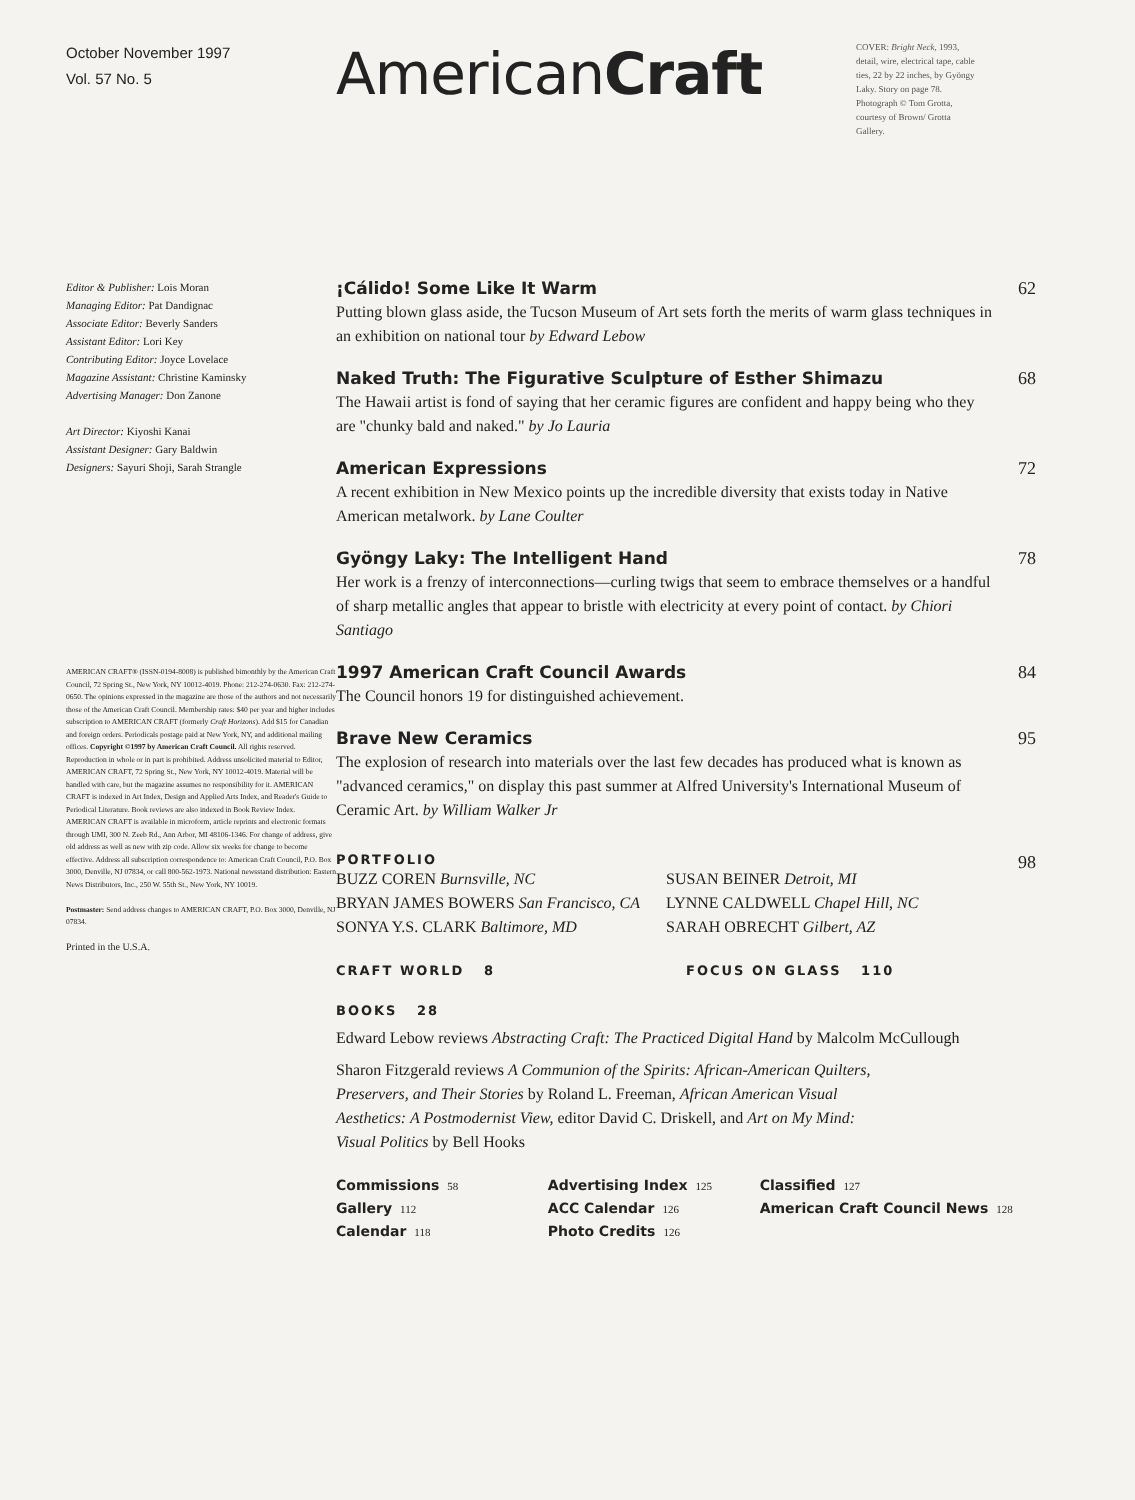October November 1997
Vol. 57 No. 5
AmericanCraft
COVER: Bright Neck, 1993, detail, wire, electrical tape, cable ties, 22 by 22 inches, by Gyöngy Laky. Story on page 78. Photograph © Tom Grotta, courtesy of Brown/ Grotta Gallery.
Editor & Publisher: Lois Moran
Managing Editor: Pat Dandignac
Associate Editor: Beverly Sanders
Assistant Editor: Lori Key
Contributing Editor: Joyce Lovelace
Magazine Assistant: Christine Kaminsky
Advertising Manager: Don Zanone
Art Director: Kiyoshi Kanai
Assistant Designer: Gary Baldwin
Designers: Sayuri Shoji, Sarah Strangle
AMERICAN CRAFT® (ISSN-0194-8008) is published bimonthly by the American Craft Council, 72 Spring St., New York, NY 10012-4019. Phone: 212-274-0630. Fax: 212-274-0650. The opinions expressed in the magazine are those of the authors and not necessarily those of the American Craft Council. Membership rates: $40 per year and higher includes subscription to AMERICAN CRAFT (formerly Craft Horizons). Add $15 for Canadian and foreign orders. Periodicals postage paid at New York, NY, and additional mailing offices. Copyright ©1997 by American Craft Council. All rights reserved. Reproduction in whole or in part is prohibited. Address unsolicited material to Editor, AMERICAN CRAFT, 72 Spring St., New York, NY 10012-4019. Material will be handled with care, but the magazine assumes no responsibility for it. AMERICAN CRAFT is indexed in Art Index, Design and Applied Arts Index, and Reader's Guide to Periodical Literature. Book reviews are also indexed in Book Review Index. AMERICAN CRAFT is available in microform, article reprints and electronic formats through UMI, 300 N. Zeeb Rd., Ann Arbor, MI 48106-1346. For change of address, give old address as well as new with zip code. Allow six weeks for change to become effective. Address all subscription correspondence to: American Craft Council, P.O. Box 3000, Denville, NJ 07834, or call 800-562-1973. National newsstand distribution: Eastern News Distributors, Inc., 250 W. 55th St., New York, NY 10019.
Postmaster: Send address changes to AMERICAN CRAFT, P.O. Box 3000, Denville, NJ 07834.
Printed in the U.S.A.
¡Cálido! Some Like It Warm
Putting blown glass aside, the Tucson Museum of Art sets forth the merits of warm glass techniques in an exhibition on national tour by Edward Lebow
62
Naked Truth: The Figurative Sculpture of Esther Shimazu
The Hawaii artist is fond of saying that her ceramic figures are confident and happy being who they are "chunky bald and naked." by Jo Lauria
68
American Expressions
A recent exhibition in New Mexico points up the incredible diversity that exists today in Native American metalwork. by Lane Coulter
72
Gyöngy Laky: The Intelligent Hand
Her work is a frenzy of interconnections—curling twigs that seem to embrace themselves or a handful of sharp metallic angles that appear to bristle with electricity at every point of contact. by Chiori Santiago
78
1997 American Craft Council Awards
The Council honors 19 for distinguished achievement.
84
Brave New Ceramics
The explosion of research into materials over the last few decades has produced what is known as "advanced ceramics," on display this past summer at Alfred University's International Museum of Ceramic Art. by William Walker Jr
95
PORTFOLIO
BUZZ COREN Burnsville, NC
BRYAN JAMES BOWERS San Francisco, CA
SONYA Y.S. CLARK Baltimore, MD
SUSAN BEINER Detroit, MI
LYNNE CALDWELL Chapel Hill, NC
SARAH OBRECHT Gilbert, AZ
98
CRAFT WORLD 8 FOCUS ON GLASS 110
BOOKS 28
Edward Lebow reviews Abstracting Craft: The Practiced Digital Hand by Malcolm McCullough
Sharon Fitzgerald reviews A Communion of the Spirits: African-American Quilters, Preservers, and Their Stories by Roland L. Freeman, African American Visual Aesthetics: A Postmodernist View, editor David C. Driskell, and Art on My Mind: Visual Politics by Bell Hooks
Commissions 58
Gallery 112
Calendar 118
Advertising Index 125
ACC Calendar 126
Photo Credits 126
Classified 127
American Craft Council News 128